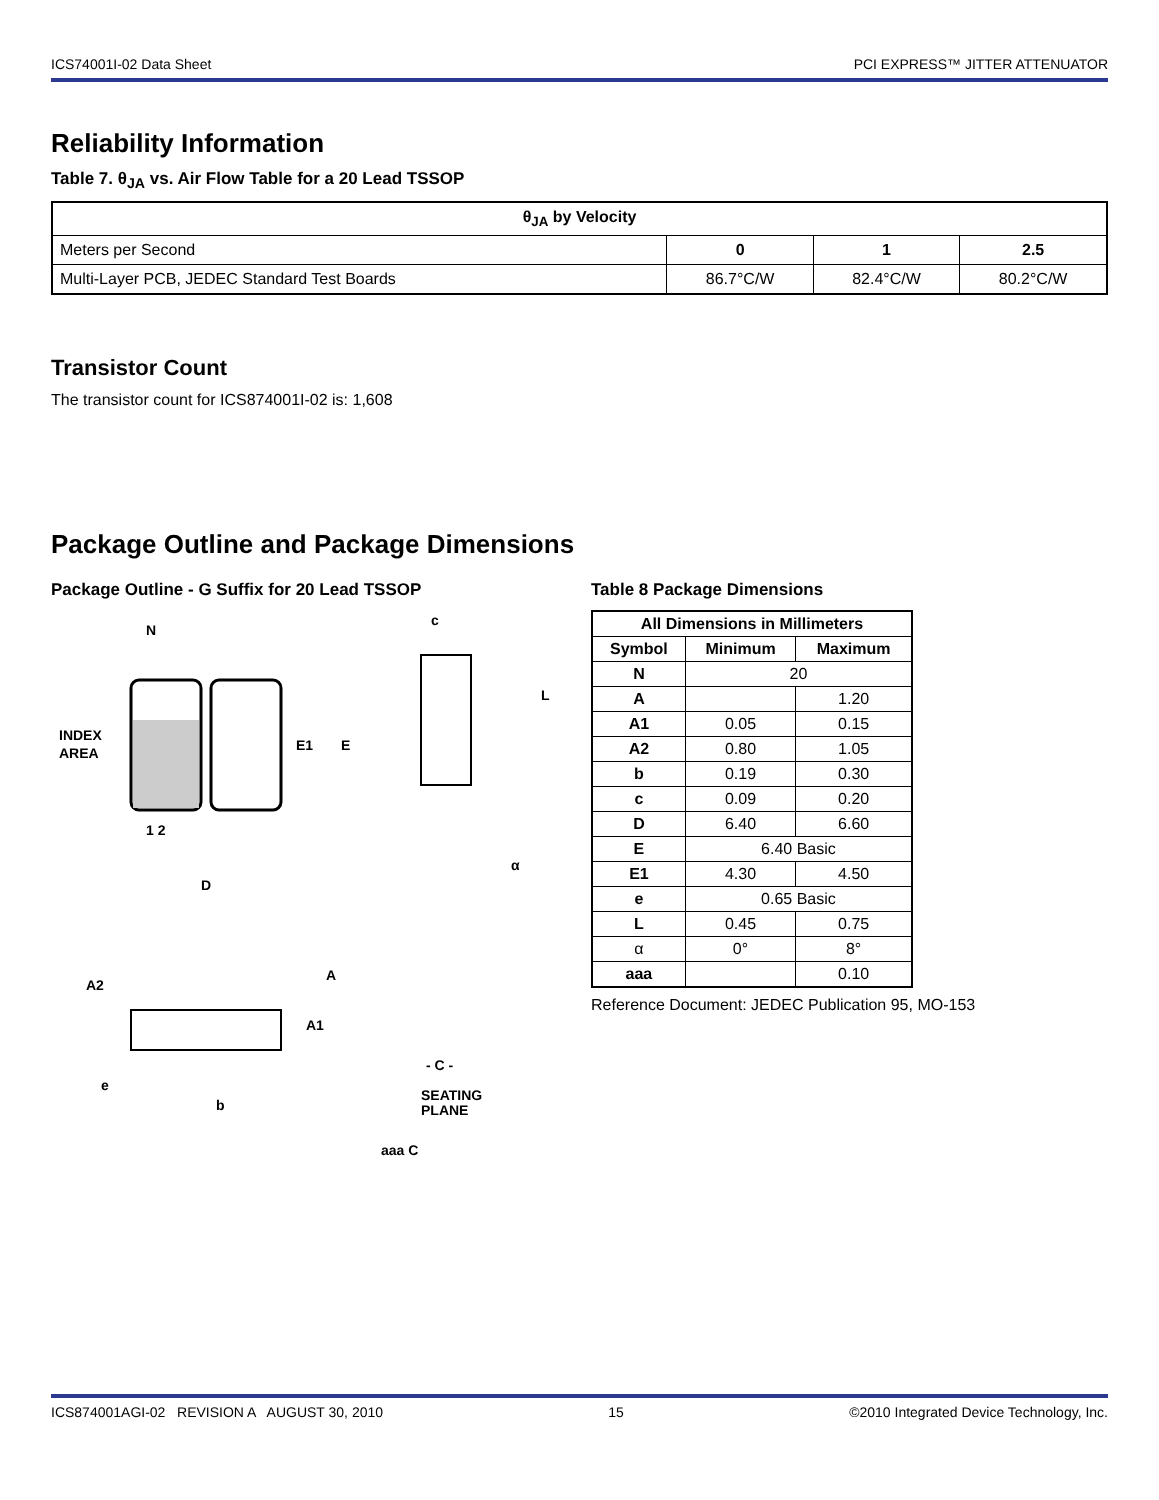ICS74001I-02 Data Sheet PCI EXPRESS™ JITTER ATTENUATOR
Reliability Information
Table 7. θ<sub>JA</sub> vs. Air Flow Table for a 20 Lead TSSOP
| θ<sub>JA</sub> by Velocity | | | |
| --- | --- | --- | --- |
| Meters per Second | 0 | 1 | 2.5 |
| Multi-Layer PCB, JEDEC Standard Test Boards | 86.7°C/W | 82.4°C/W | 80.2°C/W |
Transistor Count
The transistor count for ICS874001I-02 is: 1,608
Package Outline and Package Dimensions
Package Outline - G Suffix for 20 Lead TSSOP
N
1 2
INDEX
AREA
E1
E
D
c
L
α
A2
A
A1
- C -
SEATING
PLANE
e
b
aaa C
Table 8 Package Dimensions
| All Dimensions in Millimeters | | |
| --- | --- | --- |
| Symbol | Minimum | Maximum |
| N | 20 | |
| A | | 1.20 |
| A1 | 0.05 | 0.15 |
| A2 | 0.80 | 1.05 |
| b | 0.19 | 0.30 |
| c | 0.09 | 0.20 |
| D | 6.40 | 6.60 |
| E | 6.40 Basic | |
| E1 | 4.30 | 4.50 |
| e | 0.65 Basic | |
| L | 0.45 | 0.75 |
| α | 0° | 8° |
| aaa | | 0.10 |
Reference Document: JEDEC Publication 95, MO-153
ICS874001AGI-02 REVISION A AUGUST 30, 2010 15 ©2010 Integrated Device Technology, Inc.